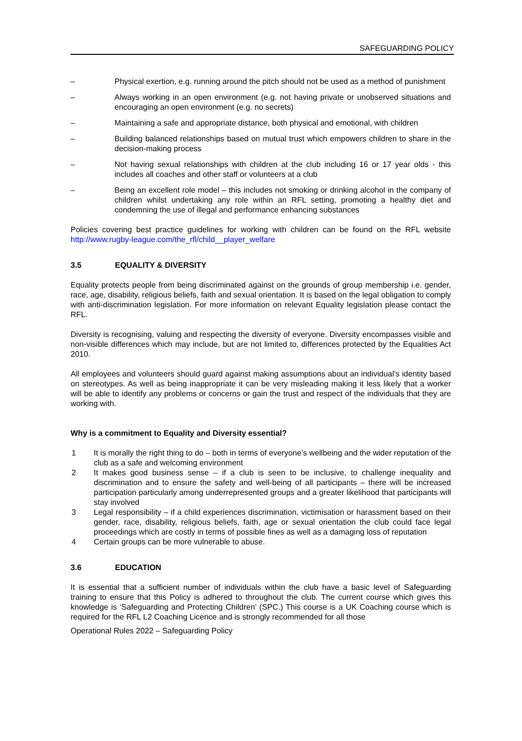SAFEGUARDING POLICY
– Physical exertion, e.g. running around the pitch should not be used as a method of punishment
– Always working in an open environment (e.g. not having private or unobserved situations and encouraging an open environment (e.g. no secrets)
– Maintaining a safe and appropriate distance, both physical and emotional, with children
– Building balanced relationships based on mutual trust which empowers children to share in the decision-making process
– Not having sexual relationships with children at the club including 16 or 17 year olds - this includes all coaches and other staff or volunteers at a club
– Being an excellent role model – this includes not smoking or drinking alcohol in the company of children whilst undertaking any role within an RFL setting, promoting a healthy diet and condemning the use of illegal and performance enhancing substances
Policies covering best practice guidelines for working with children can be found on the RFL website http://www.rugby-league.com/the_rfl/child__player_welfare
3.5 EQUALITY & DIVERSITY
Equality protects people from being discriminated against on the grounds of group membership i.e. gender, race, age, disability, religious beliefs, faith and sexual orientation. It is based on the legal obligation to comply with anti-discrimination legislation. For more information on relevant Equality legislation please contact the RFL.
Diversity is recognising, valuing and respecting the diversity of everyone. Diversity encompasses visible and non-visible differences which may include, but are not limited to, differences protected by the Equalities Act 2010.
All employees and volunteers should guard against making assumptions about an individual’s identity based on stereotypes. As well as being inappropriate it can be very misleading making it less likely that a worker will be able to identify any problems or concerns or gain the trust and respect of the individuals that they are working with.
Why is a commitment to Equality and Diversity essential?
1 It is morally the right thing to do – both in terms of everyone’s wellbeing and the wider reputation of the club as a safe and welcoming environment
2 It makes good business sense – if a club is seen to be inclusive, to challenge inequality and discrimination and to ensure the safety and well-being of all participants – there will be increased participation particularly among underrepresented groups and a greater likelihood that participants will stay involved
3 Legal responsibility – if a child experiences discrimination, victimisation or harassment based on their gender, race, disability, religious beliefs, faith, age or sexual orientation the club could face legal proceedings which are costly in terms of possible fines as well as a damaging loss of reputation
4 Certain groups can be more vulnerable to abuse.
3.6 EDUCATION
It is essential that a sufficient number of individuals within the club have a basic level of Safeguarding training to ensure that this Policy is adhered to throughout the club. The current course which gives this knowledge is ‘Safeguarding and Protecting Children’ (SPC.) This course is a UK Coaching course which is required for the RFL L2 Coaching Licence and is strongly recommended for all those
Operational Rules 2022 – Safeguarding Policy